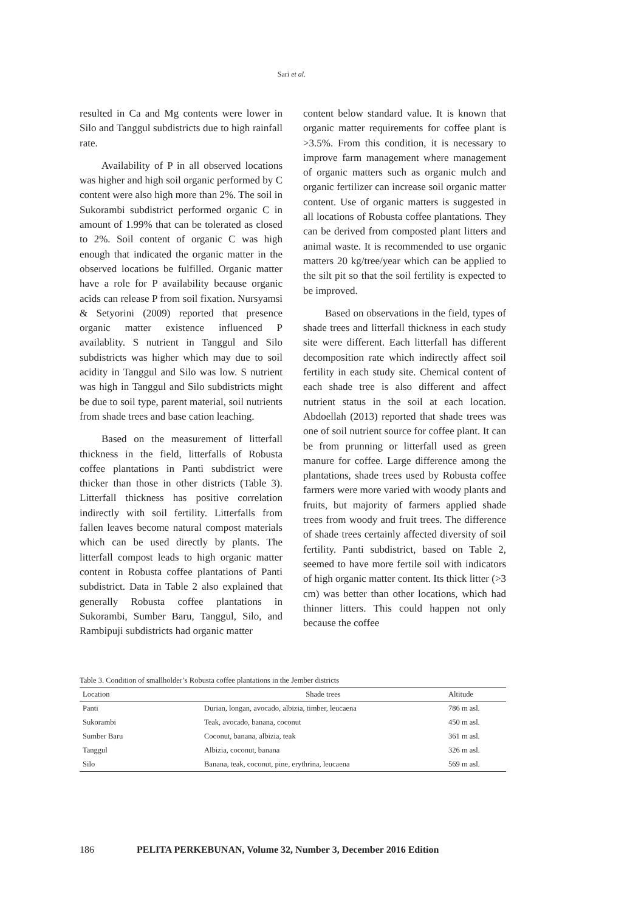Sari et al.
resulted in Ca and Mg contents were lower in Silo and Tanggul subdistricts due to high rainfall rate.
Availability of P in all observed locations was higher and high soil organic performed by C content were also high more than 2%. The soil in Sukorambi subdistrict performed organic C in amount of 1.99% that can be tolerated as closed to 2%. Soil content of organic C was high enough that indicated the organic matter in the observed locations be fulfilled. Organic matter have a role for P availability because organic acids can release P from soil fixation. Nursyamsi & Setyorini (2009) reported that presence organic matter existence influenced P availablity. S nutrient in Tanggul and Silo subdistricts was higher which may due to soil acidity in Tanggul and Silo was low. S nutrient was high in Tanggul and Silo subdistricts might be due to soil type, parent material, soil nutrients from shade trees and base cation leaching.
Based on the measurement of litterfall thickness in the field, litterfalls of Robusta coffee plantations in Panti subdistrict were thicker than those in other districts (Table 3). Litterfall thickness has positive correlation indirectly with soil fertility. Litterfalls from fallen leaves become natural compost materials which can be used directly by plants. The litterfall compost leads to high organic matter content in Robusta coffee plantations of Panti subdistrict. Data in Table 2 also explained that generally Robusta coffee plantations in Sukorambi, Sumber Baru, Tanggul, Silo, and Rambipuji subdistricts had organic matter
content below standard value. It is known that organic matter requirements for coffee plant is >3.5%. From this condition, it is necessary to improve farm management where management of organic matters such as organic mulch and organic fertilizer can increase soil organic matter content. Use of organic matters is suggested in all locations of Robusta coffee plantations. They can be derived from composted plant litters and animal waste. It is recommended to use organic matters 20 kg/tree/year which can be applied to the silt pit so that the soil fertility is expected to be improved.
Based on observations in the field, types of shade trees and litterfall thickness in each study site were different. Each litterfall has different decomposition rate which indirectly affect soil fertility in each study site. Chemical content of each shade tree is also different and affect nutrient status in the soil at each location. Abdoellah (2013) reported that shade trees was one of soil nutrient source for coffee plant. It can be from prunning or litterfall used as green manure for coffee. Large difference among the plantations, shade trees used by Robusta coffee farmers were more varied with woody plants and fruits, but majority of farmers applied shade trees from woody and fruit trees. The difference of shade trees certainly affected diversity of soil fertility. Panti subdistrict, based on Table 2, seemed to have more fertile soil with indicators of high organic matter content. Its thick litter (>3 cm) was better than other locations, which had thinner litters. This could happen not only because the coffee
Table 3. Condition of smallholder’s Robusta coffee plantations in the Jember districts
| Location | Shade trees | Altitude |
| --- | --- | --- |
| Panti | Durian, longan, avocado, albizia, timber, leucaena | 786 m asl. |
| Sukorambi | Teak, avocado, banana, coconut | 450 m asl. |
| Sumber Baru | Coconut, banana, albizia, teak | 361 m asl. |
| Tanggul | Albizia, coconut, banana | 326 m asl. |
| Silo | Banana, teak, coconut, pine, erythrina, leucaena | 569 m asl. |
186 PELITA PERKEBUNAN, Volume 32, Number 3, December 2016 Edition